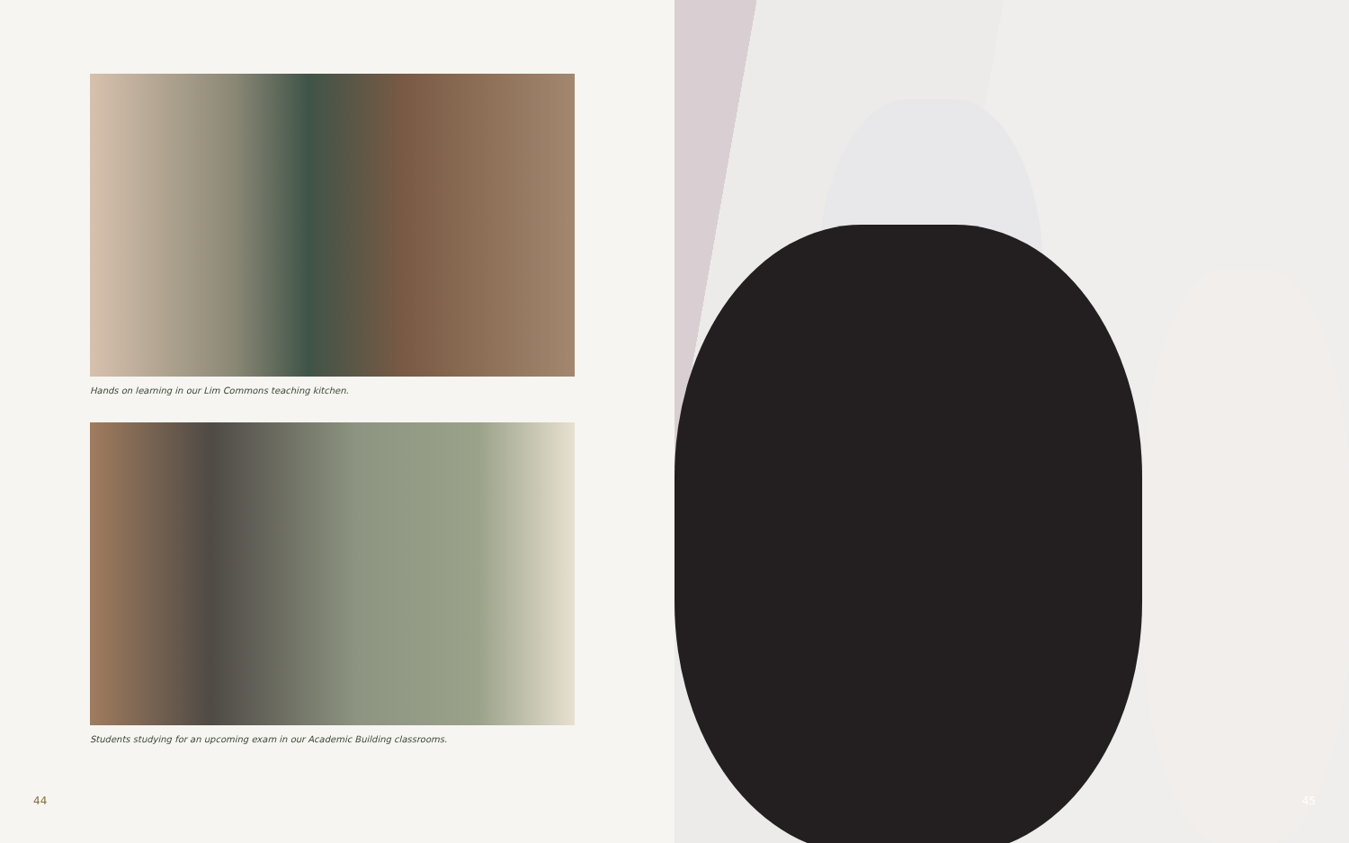Hands on learning in our Lim Commons teaching kitchen.
Students studying for an upcoming exam in our Academic Building classrooms.
44
45